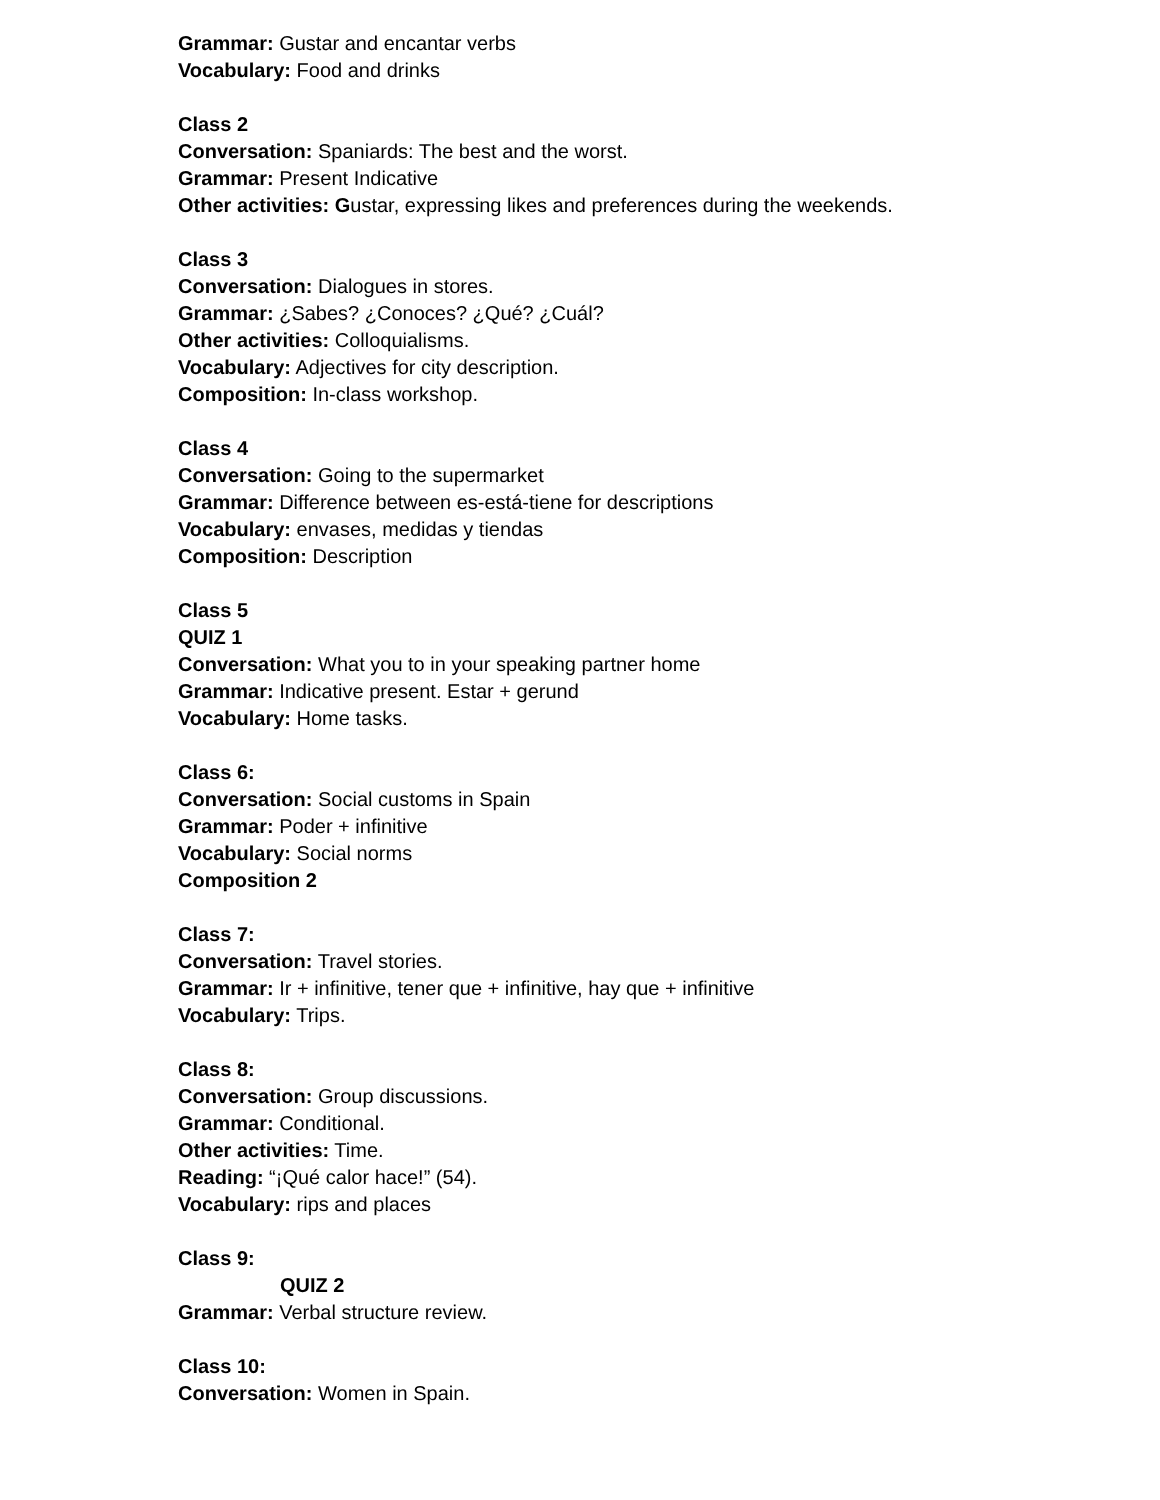Grammar: Gustar and encantar verbs
Vocabulary: Food and drinks
Class 2
Conversation: Spaniards: The best and the worst.
Grammar: Present Indicative
Other activities: Gustar, expressing likes and preferences during the weekends.
Class 3
Conversation: Dialogues in stores.
Grammar: ¿Sabes? ¿Conoces? ¿Qué? ¿Cuál?
Other activities: Colloquialisms.
Vocabulary: Adjectives for city description.
Composition: In-class workshop.
Class 4
Conversation: Going to the supermarket
Grammar: Difference between es-está-tiene for descriptions
Vocabulary: envases, medidas y tiendas
Composition: Description
Class 5
QUIZ 1
Conversation: What you to in your speaking partner home
Grammar: Indicative present. Estar + gerund
Vocabulary: Home tasks.
Class 6:
Conversation: Social customs in Spain
Grammar: Poder + infinitive
Vocabulary: Social norms
Composition 2
Class 7:
Conversation: Travel stories.
Grammar: Ir + infinitive, tener que + infinitive, hay que + infinitive
Vocabulary: Trips.
Class 8:
Conversation: Group discussions.
Grammar: Conditional.
Other activities: Time.
Reading: “¡Qué calor hace!” (54).
Vocabulary: rips and places
Class 9:
QUIZ 2
Grammar: Verbal structure review.
Class 10:
Conversation: Women in Spain.